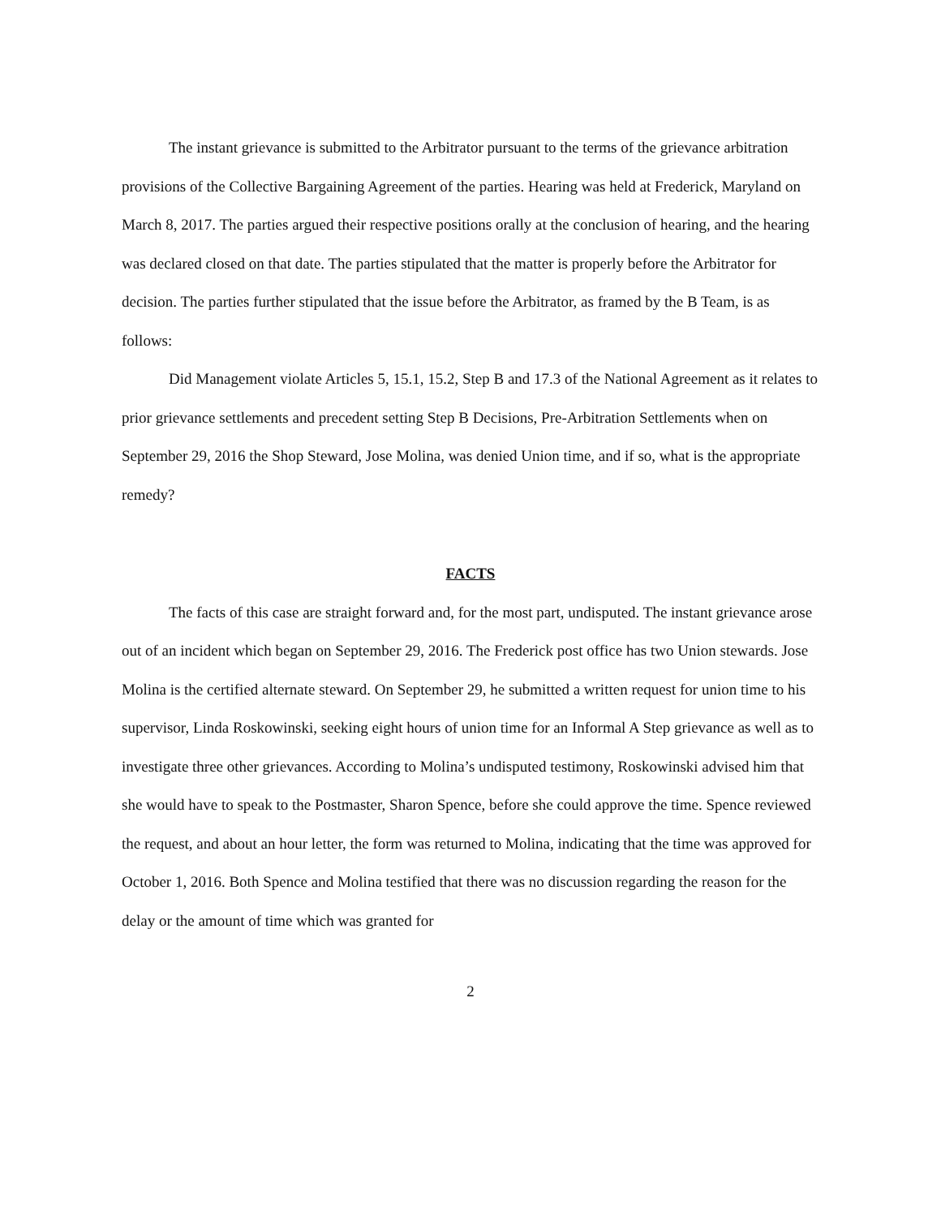The instant grievance is submitted to the Arbitrator pursuant to the terms of the grievance arbitration provisions of the Collective Bargaining Agreement of the parties. Hearing was held at Frederick, Maryland on March 8, 2017. The parties argued their respective positions orally at the conclusion of hearing, and the hearing was declared closed on that date. The parties stipulated that the matter is properly before the Arbitrator for decision. The parties further stipulated that the issue before the Arbitrator, as framed by the B Team, is as follows:
Did Management violate Articles 5, 15.1, 15.2, Step B and 17.3 of the National Agreement as it relates to prior grievance settlements and precedent setting Step B Decisions, Pre-Arbitration Settlements when on September 29, 2016 the Shop Steward, Jose Molina, was denied Union time, and if so, what is the appropriate remedy?
FACTS
The facts of this case are straight forward and, for the most part, undisputed. The instant grievance arose out of an incident which began on September 29, 2016. The Frederick post office has two Union stewards. Jose Molina is the certified alternate steward. On September 29, he submitted a written request for union time to his supervisor, Linda Roskowinski, seeking eight hours of union time for an Informal A Step grievance as well as to investigate three other grievances. According to Molina’s undisputed testimony, Roskowinski advised him that she would have to speak to the Postmaster, Sharon Spence, before she could approve the time. Spence reviewed the request, and about an hour letter, the form was returned to Molina, indicating that the time was approved for October 1, 2016. Both Spence and Molina testified that there was no discussion regarding the reason for the delay or the amount of time which was granted for
2